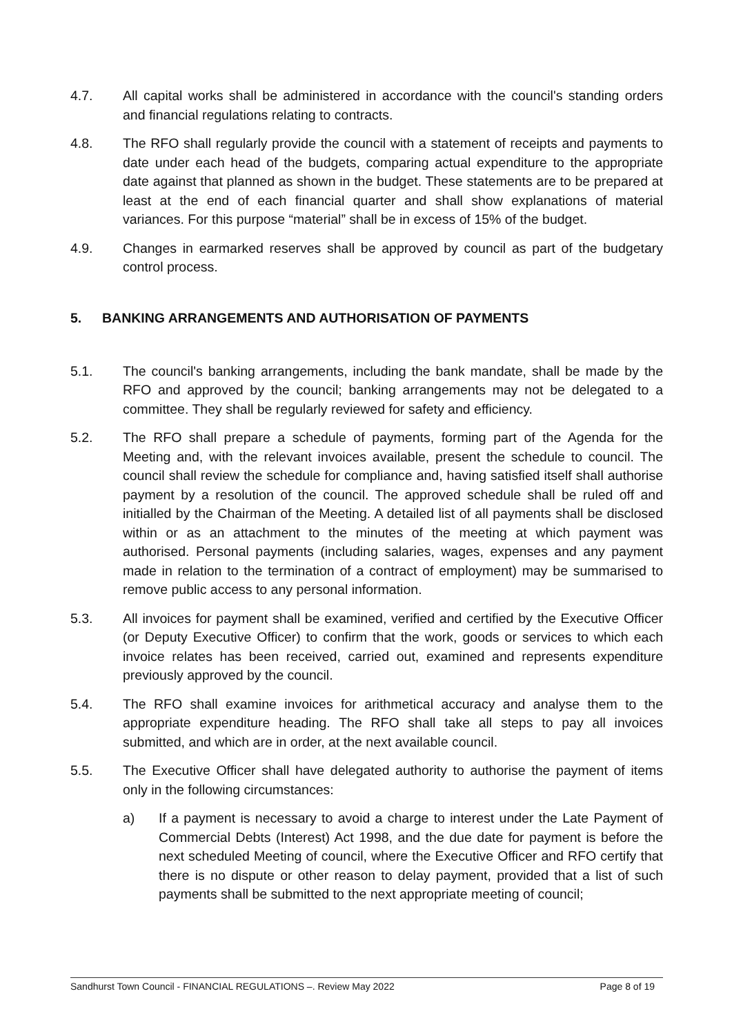4.7. All capital works shall be administered in accordance with the council's standing orders and financial regulations relating to contracts.
4.8. The RFO shall regularly provide the council with a statement of receipts and payments to date under each head of the budgets, comparing actual expenditure to the appropriate date against that planned as shown in the budget. These statements are to be prepared at least at the end of each financial quarter and shall show explanations of material variances. For this purpose “material” shall be in excess of 15% of the budget.
4.9. Changes in earmarked reserves shall be approved by council as part of the budgetary control process.
5. BANKING ARRANGEMENTS AND AUTHORISATION OF PAYMENTS
5.1. The council's banking arrangements, including the bank mandate, shall be made by the RFO and approved by the council; banking arrangements may not be delegated to a committee. They shall be regularly reviewed for safety and efficiency.
5.2. The RFO shall prepare a schedule of payments, forming part of the Agenda for the Meeting and, with the relevant invoices available, present the schedule to council. The council shall review the schedule for compliance and, having satisfied itself shall authorise payment by a resolution of the council. The approved schedule shall be ruled off and initialled by the Chairman of the Meeting. A detailed list of all payments shall be disclosed within or as an attachment to the minutes of the meeting at which payment was authorised. Personal payments (including salaries, wages, expenses and any payment made in relation to the termination of a contract of employment) may be summarised to remove public access to any personal information.
5.3. All invoices for payment shall be examined, verified and certified by the Executive Officer (or Deputy Executive Officer) to confirm that the work, goods or services to which each invoice relates has been received, carried out, examined and represents expenditure previously approved by the council.
5.4. The RFO shall examine invoices for arithmetical accuracy and analyse them to the appropriate expenditure heading. The RFO shall take all steps to pay all invoices submitted, and which are in order, at the next available council.
5.5. The Executive Officer shall have delegated authority to authorise the payment of items only in the following circumstances:
a) If a payment is necessary to avoid a charge to interest under the Late Payment of Commercial Debts (Interest) Act 1998, and the due date for payment is before the next scheduled Meeting of council, where the Executive Officer and RFO certify that there is no dispute or other reason to delay payment, provided that a list of such payments shall be submitted to the next appropriate meeting of council;
Sandhurst Town Council - FINANCIAL REGULATIONS –. Review May 2022 Page 8 of 19